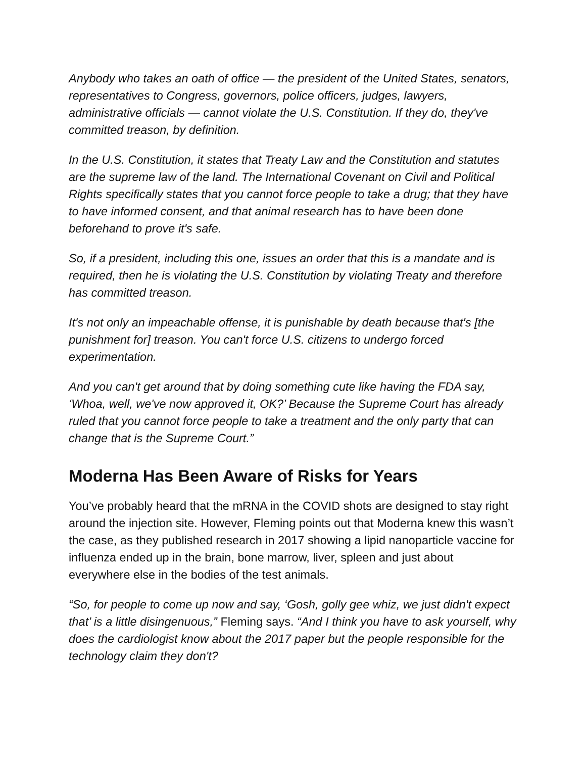Anybody who takes an oath of office — the president of the United States, senators, representatives to Congress, governors, police officers, judges, lawyers, administrative officials — cannot violate the U.S. Constitution. If they do, they've committed treason, by definition.
In the U.S. Constitution, it states that Treaty Law and the Constitution and statutes are the supreme law of the land. The International Covenant on Civil and Political Rights specifically states that you cannot force people to take a drug; that they have to have informed consent, and that animal research has to have been done beforehand to prove it's safe.
So, if a president, including this one, issues an order that this is a mandate and is required, then he is violating the U.S. Constitution by violating Treaty and therefore has committed treason.
It's not only an impeachable offense, it is punishable by death because that's [the punishment for] treason. You can't force U.S. citizens to undergo forced experimentation.
And you can't get around that by doing something cute like having the FDA say, ‘Whoa, well, we've now approved it, OK?’ Because the Supreme Court has already ruled that you cannot force people to take a treatment and the only party that can change that is the Supreme Court.”
Moderna Has Been Aware of Risks for Years
You’ve probably heard that the mRNA in the COVID shots are designed to stay right around the injection site. However, Fleming points out that Moderna knew this wasn’t the case, as they published research in 2017 showing a lipid nanoparticle vaccine for influenza ended up in the brain, bone marrow, liver, spleen and just about everywhere else in the bodies of the test animals.
“So, for people to come up now and say, ‘Gosh, golly gee whiz, we just didn't expect that’ is a little disingenuous,” Fleming says. “And I think you have to ask yourself, why does the cardiologist know about the 2017 paper but the people responsible for the technology claim they don't?